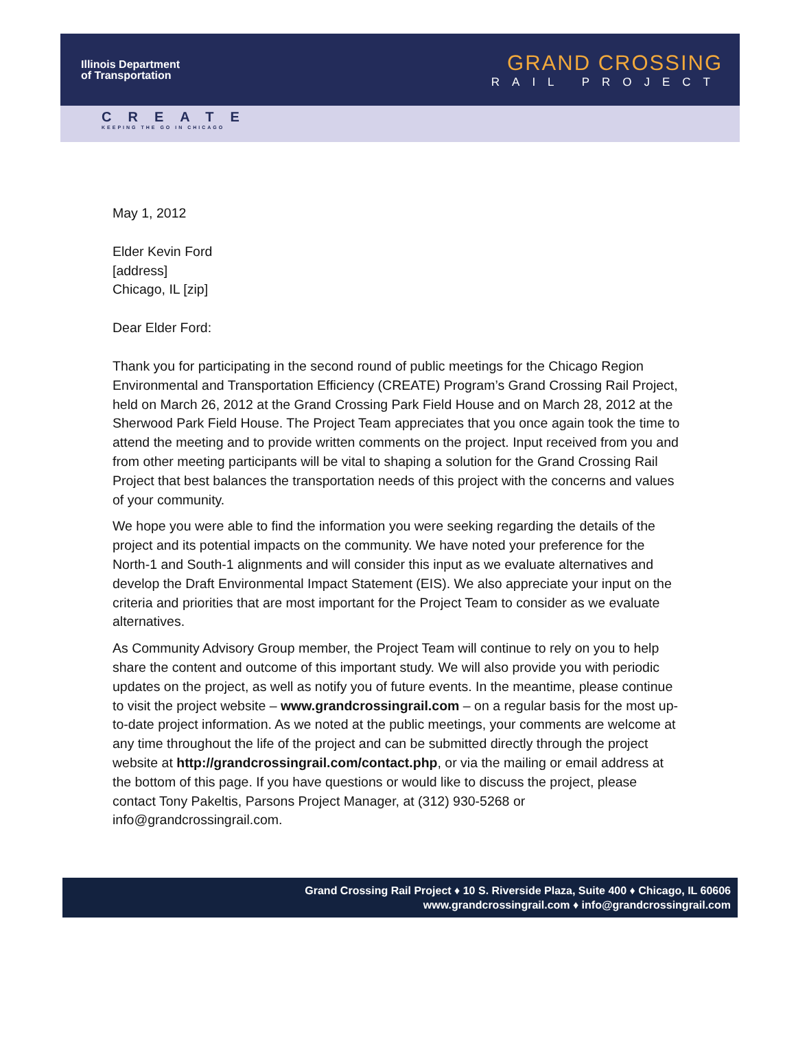Illinois Department
of Transportation
GRAND CROSSING
RAIL PROJECT
CREATE
KEEPING THE GO IN CHICAGO
May 1, 2012
Elder Kevin Ford
[address]
Chicago, IL [zip]
Dear Elder Ford:
Thank you for participating in the second round of public meetings for the Chicago Region Environmental and Transportation Efficiency (CREATE) Program’s Grand Crossing Rail Project, held on March 26, 2012 at the Grand Crossing Park Field House and on March 28, 2012 at the Sherwood Park Field House. The Project Team appreciates that you once again took the time to attend the meeting and to provide written comments on the project. Input received from you and from other meeting participants will be vital to shaping a solution for the Grand Crossing Rail Project that best balances the transportation needs of this project with the concerns and values of your community.
We hope you were able to find the information you were seeking regarding the details of the project and its potential impacts on the community. We have noted your preference for the North-1 and South-1 alignments and will consider this input as we evaluate alternatives and develop the Draft Environmental Impact Statement (EIS). We also appreciate your input on the criteria and priorities that are most important for the Project Team to consider as we evaluate alternatives.
As Community Advisory Group member, the Project Team will continue to rely on you to help share the content and outcome of this important study. We will also provide you with periodic updates on the project, as well as notify you of future events. In the meantime, please continue to visit the project website – www.grandcrossingrail.com – on a regular basis for the most up-to-date project information. As we noted at the public meetings, your comments are welcome at any time throughout the life of the project and can be submitted directly through the project website at http://grandcrossingrail.com/contact.php, or via the mailing or email address at the bottom of this page. If you have questions or would like to discuss the project, please contact Tony Pakeltis, Parsons Project Manager, at (312) 930-5268 or info@grandcrossingrail.com.
Grand Crossing Rail Project ♦ 10 S. Riverside Plaza, Suite 400 ♦ Chicago, IL 60606
www.grandcrossingrail.com ♦ info@grandcrossingrail.com